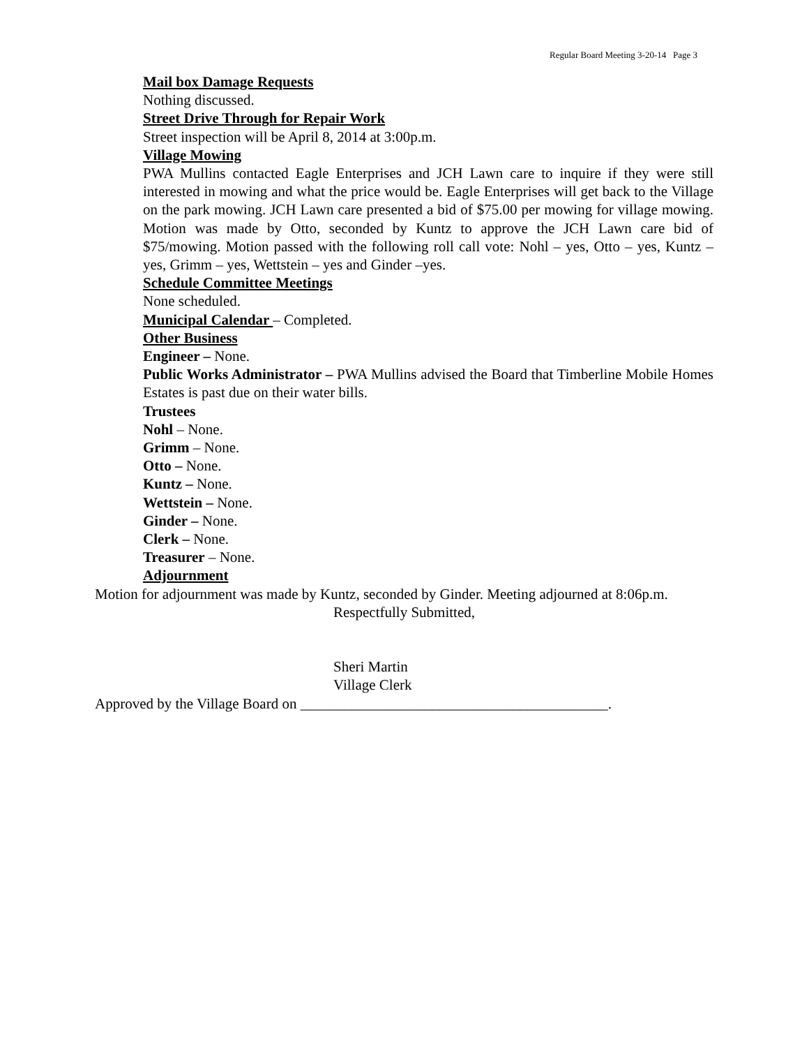Regular Board Meeting 3-20-14 Page 3
Mail box Damage Requests
Nothing discussed.
Street Drive Through for Repair Work
Street inspection will be April 8, 2014 at 3:00p.m.
Village Mowing
PWA Mullins contacted Eagle Enterprises and JCH Lawn care to inquire if they were still interested in mowing and what the price would be. Eagle Enterprises will get back to the Village on the park mowing. JCH Lawn care presented a bid of $75.00 per mowing for village mowing. Motion was made by Otto, seconded by Kuntz to approve the JCH Lawn care bid of $75/mowing. Motion passed with the following roll call vote: Nohl – yes, Otto – yes, Kuntz – yes, Grimm – yes, Wettstein – yes and Ginder –yes.
Schedule Committee Meetings
None scheduled.
Municipal Calendar – Completed.
Other Business
Engineer – None.
Public Works Administrator – PWA Mullins advised the Board that Timberline Mobile Homes Estates is past due on their water bills.
Trustees
Nohl – None.
Grimm – None.
Otto – None.
Kuntz – None.
Wettstein – None.
Ginder – None.
Clerk – None.
Treasurer – None.
Adjournment
Motion for adjournment was made by Kuntz, seconded by Ginder. Meeting adjourned at 8:06p.m.
Respectfully Submitted,
Sheri Martin
Village Clerk
Approved by the Village Board on __________________________________________.